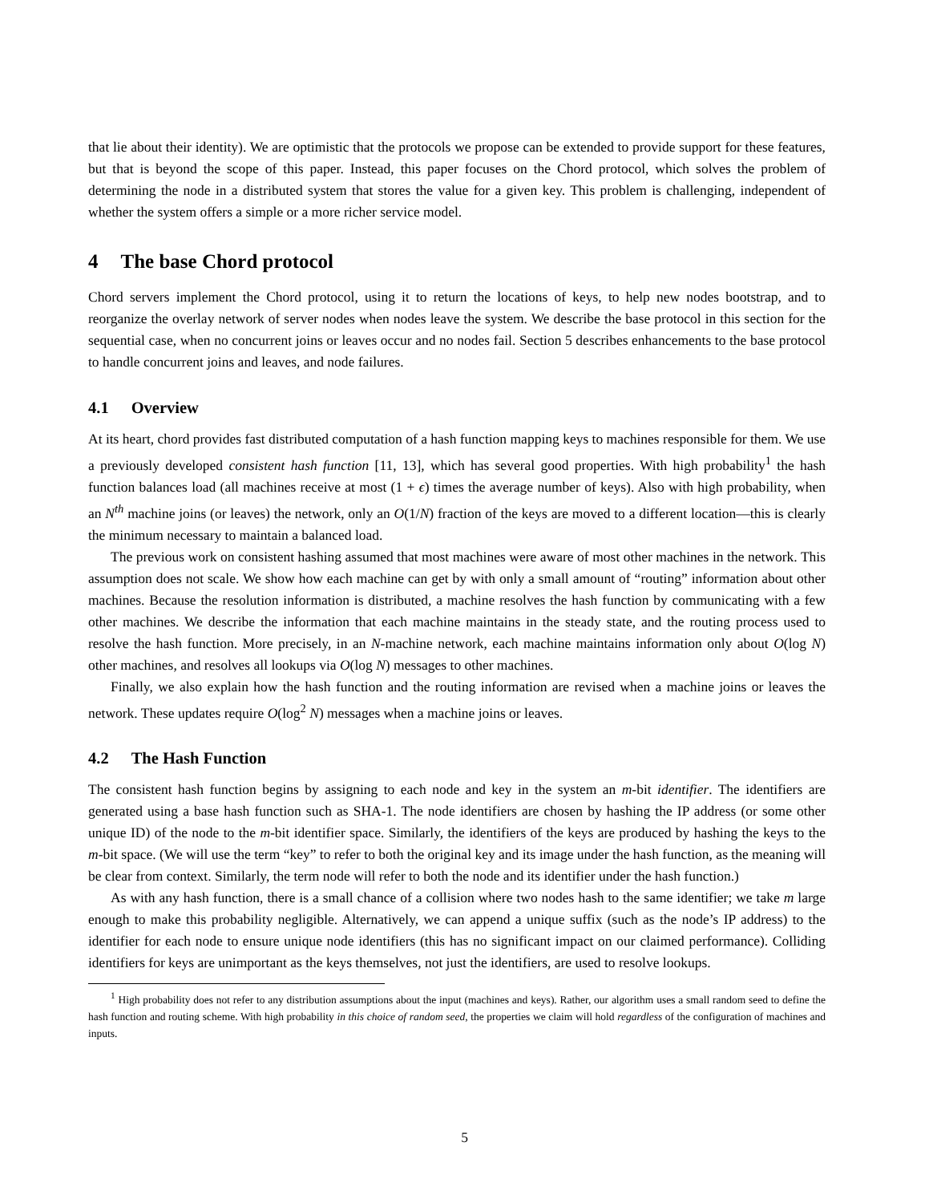that lie about their identity). We are optimistic that the protocols we propose can be extended to provide support for these features, but that is beyond the scope of this paper. Instead, this paper focuses on the Chord protocol, which solves the problem of determining the node in a distributed system that stores the value for a given key. This problem is challenging, independent of whether the system offers a simple or a more richer service model.
4 The base Chord protocol
Chord servers implement the Chord protocol, using it to return the locations of keys, to help new nodes bootstrap, and to reorganize the overlay network of server nodes when nodes leave the system. We describe the base protocol in this section for the sequential case, when no concurrent joins or leaves occur and no nodes fail. Section 5 describes enhancements to the base protocol to handle concurrent joins and leaves, and node failures.
4.1 Overview
At its heart, chord provides fast distributed computation of a hash function mapping keys to machines responsible for them. We use a previously developed consistent hash function [11, 13], which has several good properties. With high probability<sup>1</sup> the hash function balances load (all machines receive at most (1 + ϵ) times the average number of keys). Also with high probability, when an N<sup>th</sup> machine joins (or leaves) the network, only an O(1/N) fraction of the keys are moved to a different location—this is clearly the minimum necessary to maintain a balanced load.
The previous work on consistent hashing assumed that most machines were aware of most other machines in the network. This assumption does not scale. We show how each machine can get by with only a small amount of “routing” information about other machines. Because the resolution information is distributed, a machine resolves the hash function by communicating with a few other machines. We describe the information that each machine maintains in the steady state, and the routing process used to resolve the hash function. More precisely, in an N-machine network, each machine maintains information only about O(log N) other machines, and resolves all lookups via O(log N) messages to other machines.
Finally, we also explain how the hash function and the routing information are revised when a machine joins or leaves the network. These updates require O(log<sup>2</sup> N) messages when a machine joins or leaves.
4.2 The Hash Function
The consistent hash function begins by assigning to each node and key in the system an m-bit identifier. The identifiers are generated using a base hash function such as SHA-1. The node identifiers are chosen by hashing the IP address (or some other unique ID) of the node to the m-bit identifier space. Similarly, the identifiers of the keys are produced by hashing the keys to the m-bit space. (We will use the term “key” to refer to both the original key and its image under the hash function, as the meaning will be clear from context. Similarly, the term node will refer to both the node and its identifier under the hash function.)
As with any hash function, there is a small chance of a collision where two nodes hash to the same identifier; we take m large enough to make this probability negligible. Alternatively, we can append a unique suffix (such as the node’s IP address) to the identifier for each node to ensure unique node identifiers (this has no significant impact on our claimed performance). Colliding identifiers for keys are unimportant as the keys themselves, not just the identifiers, are used to resolve lookups.
<sup>1</sup> High probability does not refer to any distribution assumptions about the input (machines and keys). Rather, our algorithm uses a small random seed to define the hash function and routing scheme. With high probability in this choice of random seed, the properties we claim will hold regardless of the configuration of machines and inputs.
5